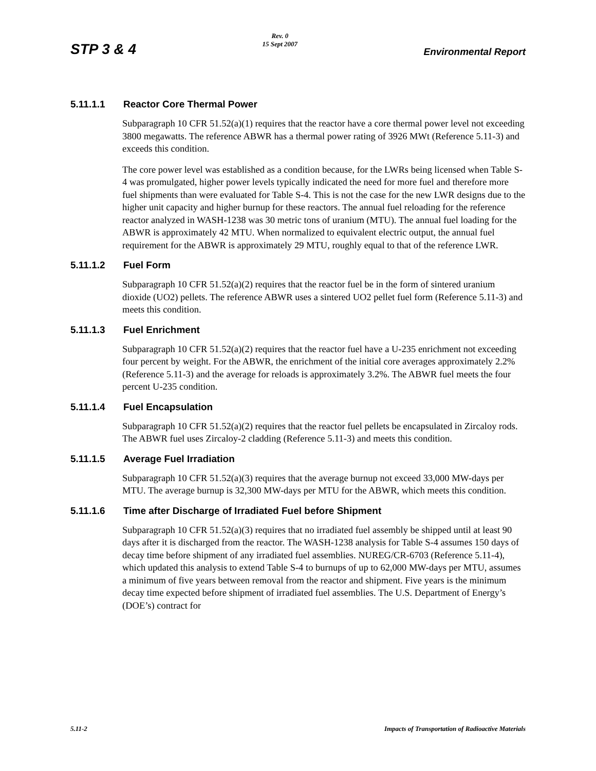STP 3 & 4
Rev. 0
15 Sept 2007
Environmental Report
5.11.1.1 Reactor Core Thermal Power
Subparagraph 10 CFR 51.52(a)(1) requires that the reactor have a core thermal power level not exceeding 3800 megawatts. The reference ABWR has a thermal power rating of 3926 MWt (Reference 5.11-3) and exceeds this condition.
The core power level was established as a condition because, for the LWRs being licensed when Table S-4 was promulgated, higher power levels typically indicated the need for more fuel and therefore more fuel shipments than were evaluated for Table S-4. This is not the case for the new LWR designs due to the higher unit capacity and higher burnup for these reactors. The annual fuel reloading for the reference reactor analyzed in WASH-1238 was 30 metric tons of uranium (MTU). The annual fuel loading for the ABWR is approximately 42 MTU. When normalized to equivalent electric output, the annual fuel requirement for the ABWR is approximately 29 MTU, roughly equal to that of the reference LWR.
5.11.1.2 Fuel Form
Subparagraph 10 CFR 51.52(a)(2) requires that the reactor fuel be in the form of sintered uranium dioxide (UO2) pellets. The reference ABWR uses a sintered UO2 pellet fuel form (Reference 5.11-3) and meets this condition.
5.11.1.3 Fuel Enrichment
Subparagraph 10 CFR 51.52(a)(2) requires that the reactor fuel have a U-235 enrichment not exceeding four percent by weight. For the ABWR, the enrichment of the initial core averages approximately 2.2% (Reference 5.11-3) and the average for reloads is approximately 3.2%. The ABWR fuel meets the four percent U-235 condition.
5.11.1.4 Fuel Encapsulation
Subparagraph 10 CFR 51.52(a)(2) requires that the reactor fuel pellets be encapsulated in Zircaloy rods. The ABWR fuel uses Zircaloy-2 cladding (Reference 5.11-3) and meets this condition.
5.11.1.5 Average Fuel Irradiation
Subparagraph 10 CFR 51.52(a)(3) requires that the average burnup not exceed 33,000 MW-days per MTU. The average burnup is 32,300 MW-days per MTU for the ABWR, which meets this condition.
5.11.1.6 Time after Discharge of Irradiated Fuel before Shipment
Subparagraph 10 CFR 51.52(a)(3) requires that no irradiated fuel assembly be shipped until at least 90 days after it is discharged from the reactor. The WASH-1238 analysis for Table S-4 assumes 150 days of decay time before shipment of any irradiated fuel assemblies. NUREG/CR-6703 (Reference 5.11-4), which updated this analysis to extend Table S-4 to burnups of up to 62,000 MW-days per MTU, assumes a minimum of five years between removal from the reactor and shipment. Five years is the minimum decay time expected before shipment of irradiated fuel assemblies. The U.S. Department of Energy’s (DOE’s) contract for
5.11-2 Impacts of Transportation of Radioactive Materials